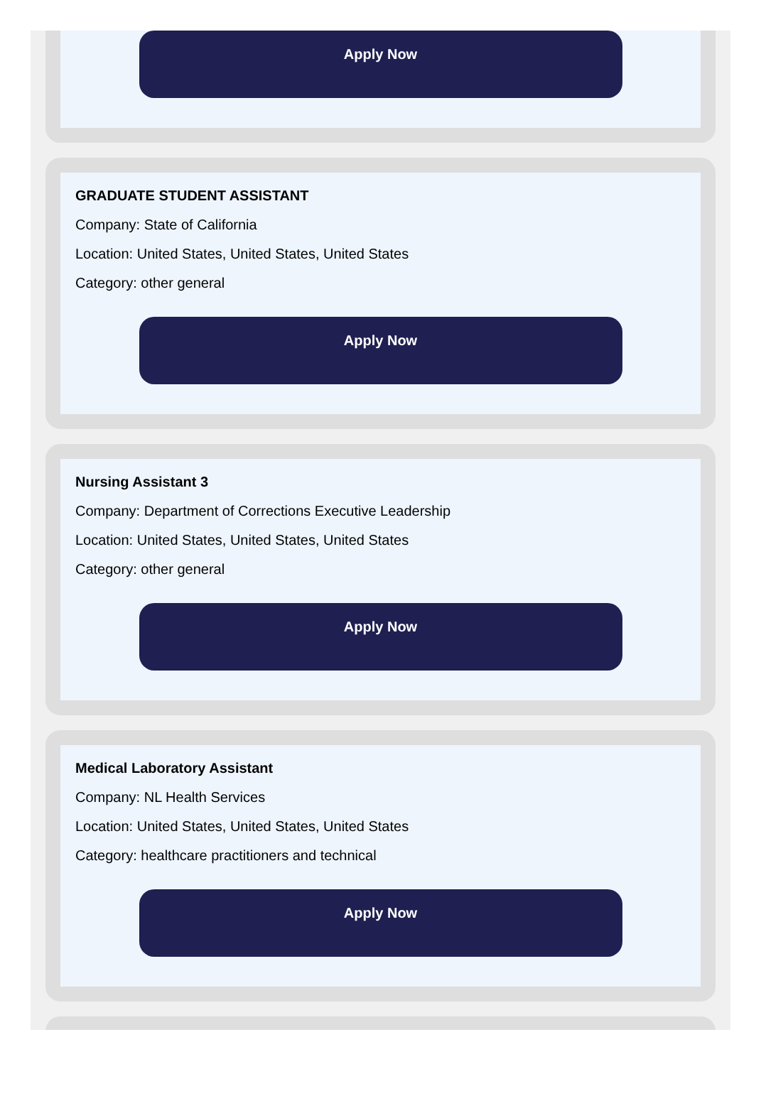Apply Now
GRADUATE STUDENT ASSISTANT
Company: State of California
Location: United States, United States, United States
Category: other general
Apply Now
Nursing Assistant 3
Company: Department of Corrections Executive Leadership
Location: United States, United States, United States
Category: other general
Apply Now
Medical Laboratory Assistant
Company: NL Health Services
Location: United States, United States, United States
Category: healthcare practitioners and technical
Apply Now